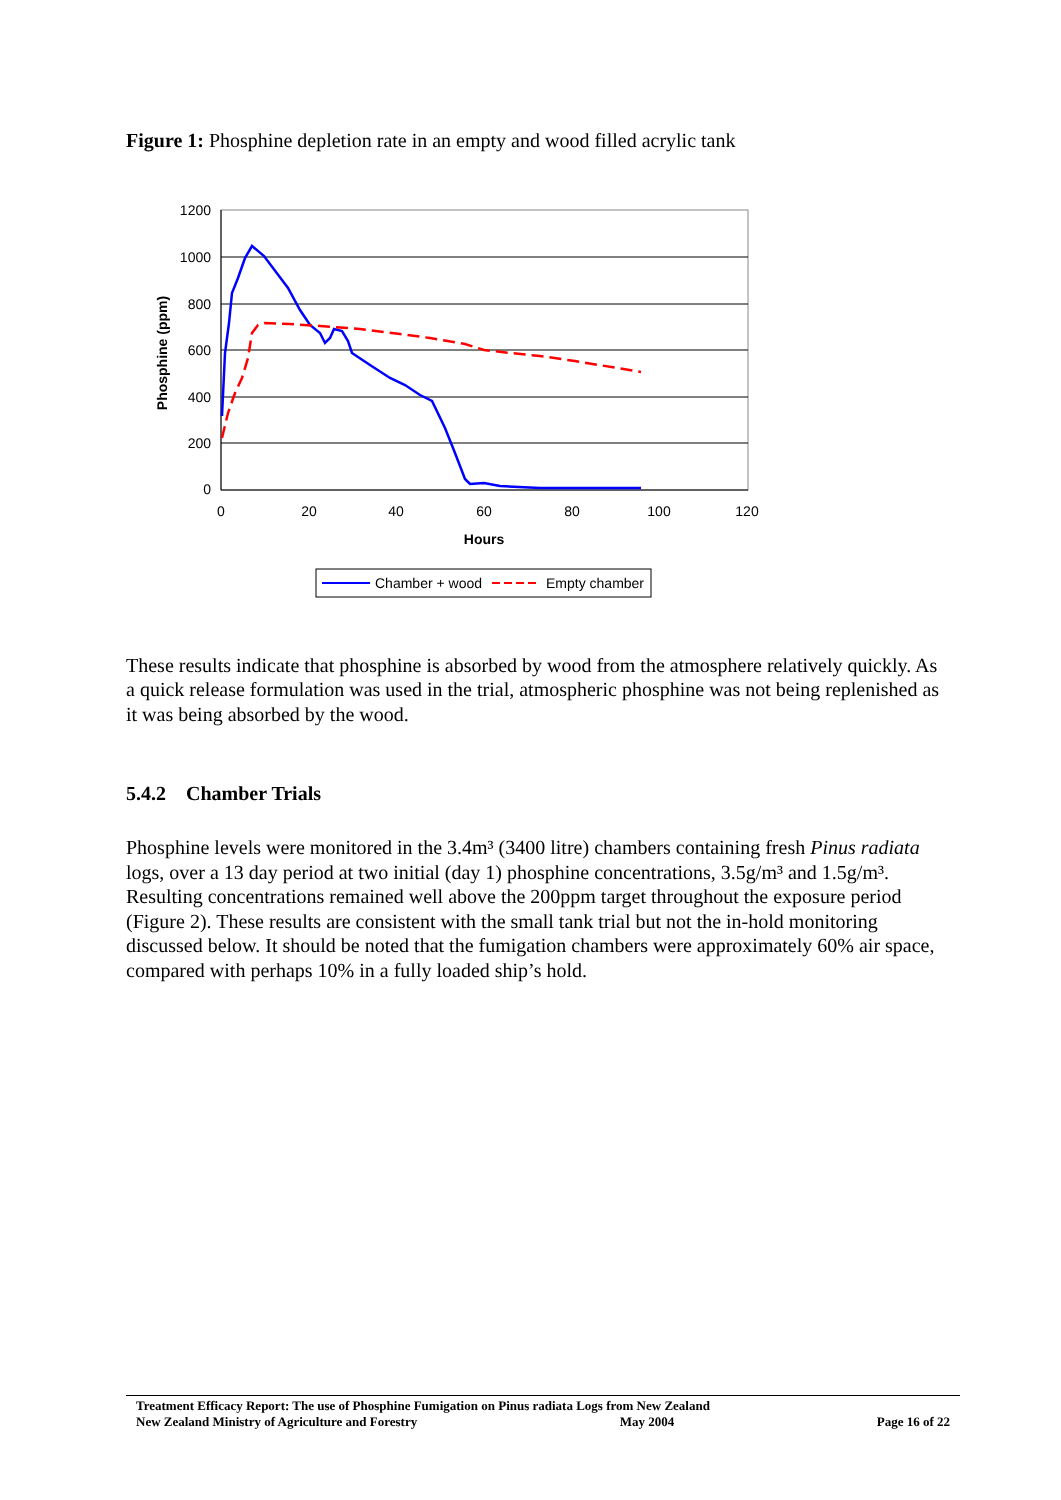Figure 1: Phosphine depletion rate in an empty and wood filled acrylic tank
1200
1000
800
600
400
200
0
0
20
40
60
80
100
120
Hours
Phosphine (ppm)
Chamber + wood
Empty chamber
These results indicate that phosphine is absorbed by wood from the atmosphere relatively quickly. As a quick release formulation was used in the trial, atmospheric phosphine was not being replenished as it was being absorbed by the wood.
5.4.2 Chamber Trials
Phosphine levels were monitored in the 3.4m³ (3400 litre) chambers containing fresh Pinus radiata logs, over a 13 day period at two initial (day 1) phosphine concentrations, 3.5g/m³ and 1.5g/m³. Resulting concentrations remained well above the 200ppm target throughout the exposure period (Figure 2). These results are consistent with the small tank trial but not the in-hold monitoring discussed below. It should be noted that the fumigation chambers were approximately 60% air space, compared with perhaps 10% in a fully loaded ship’s hold.
Treatment Efficacy Report: The use of Phosphine Fumigation on Pinus radiata Logs from New Zealand
New Zealand Ministry of Agriculture and Forestry May 2004 Page 16 of 22